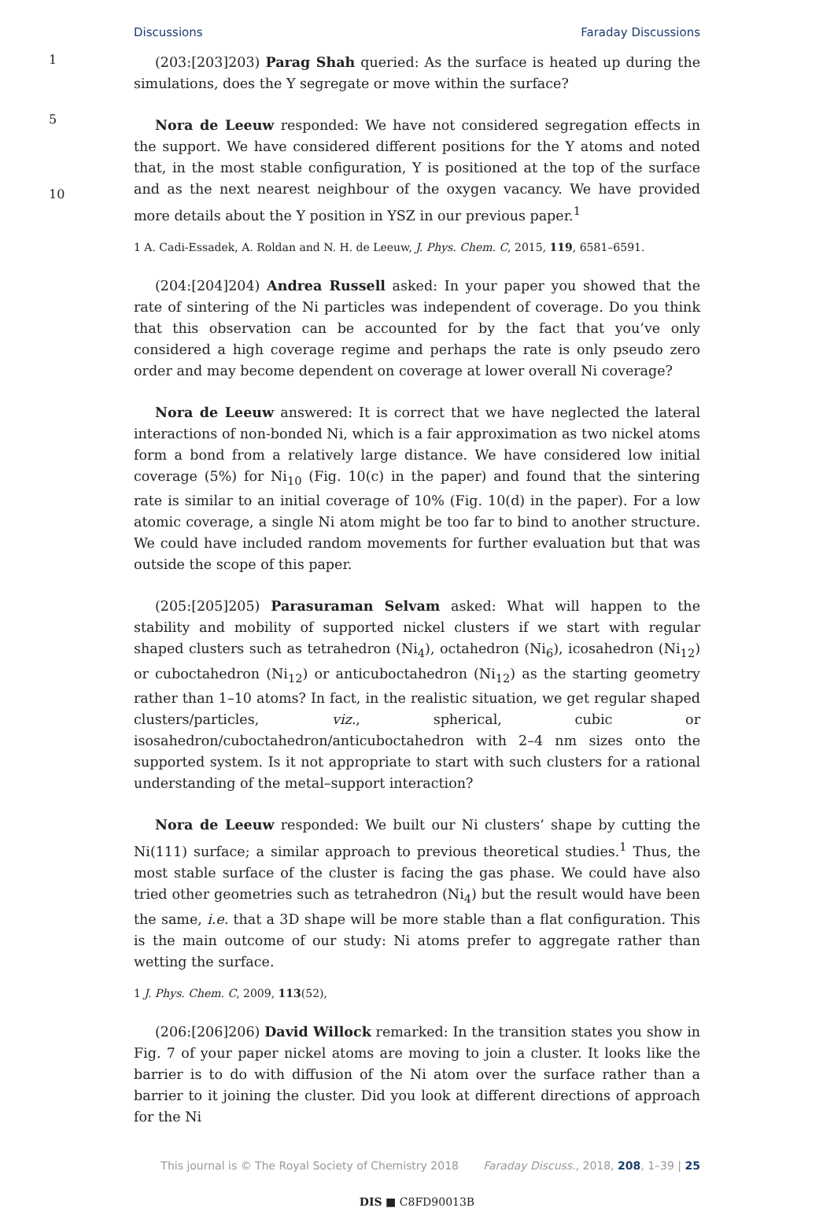Discussions Faraday Discussions
1
5
10
(203:[203]203) Parag Shah queried: As the surface is heated up during the simulations, does the Y segregate or move within the surface?
Nora de Leeuw responded: We have not considered segregation effects in the support. We have considered different positions for the Y atoms and noted that, in the most stable configuration, Y is positioned at the top of the surface and as the next nearest neighbour of the oxygen vacancy. We have provided more details about the Y position in YSZ in our previous paper.<sup>1</sup>
1 A. Cadi-Essadek, A. Roldan and N. H. de Leeuw, J. Phys. Chem. C, 2015, 119, 6581–6591.
(204:[204]204) Andrea Russell asked: In your paper you showed that the rate of sintering of the Ni particles was independent of coverage. Do you think that this observation can be accounted for by the fact that you’ve only considered a high coverage regime and perhaps the rate is only pseudo zero order and may become dependent on coverage at lower overall Ni coverage?
Nora de Leeuw answered: It is correct that we have neglected the lateral interactions of non-bonded Ni, which is a fair approximation as two nickel atoms form a bond from a relatively large distance. We have considered low initial coverage (5%) for Ni<sub>10</sub> (Fig. 10(c) in the paper) and found that the sintering rate is similar to an initial coverage of 10% (Fig. 10(d) in the paper). For a low atomic coverage, a single Ni atom might be too far to bind to another structure. We could have included random movements for further evaluation but that was outside the scope of this paper.
(205:[205]205) Parasuraman Selvam asked: What will happen to the stability and mobility of supported nickel clusters if we start with regular shaped clusters such as tetrahedron (Ni<sub>4</sub>), octahedron (Ni<sub>6</sub>), icosahedron (Ni<sub>12</sub>) or cuboctahedron (Ni<sub>12</sub>) or anticuboctahedron (Ni<sub>12</sub>) as the starting geometry rather than 1–10 atoms? In fact, in the realistic situation, we get regular shaped clusters/particles, viz., spherical, cubic or isosahedron/cuboctahedron/anticuboctahedron with 2–4 nm sizes onto the supported system. Is it not appropriate to start with such clusters for a rational understanding of the metal–support interaction?
Nora de Leeuw responded: We built our Ni clusters’ shape by cutting the Ni(111) surface; a similar approach to previous theoretical studies.<sup>1</sup> Thus, the most stable surface of the cluster is facing the gas phase. We could have also tried other geometries such as tetrahedron (Ni<sub>4</sub>) but the result would have been the same, i.e. that a 3D shape will be more stable than a flat configuration. This is the main outcome of our study: Ni atoms prefer to aggregate rather than wetting the surface.
1 J. Phys. Chem. C, 2009, 113(52),
(206:[206]206) David Willock remarked: In the transition states you show in Fig. 7 of your paper nickel atoms are moving to join a cluster. It looks like the barrier is to do with diffusion of the Ni atom over the surface rather than a barrier to it joining the cluster. Did you look at different directions of approach for the Ni
This journal is © The Royal Society of Chemistry 2018 Faraday Discuss., 2018, 208, 1–39 | 25
DIS ■ C8FD90013B